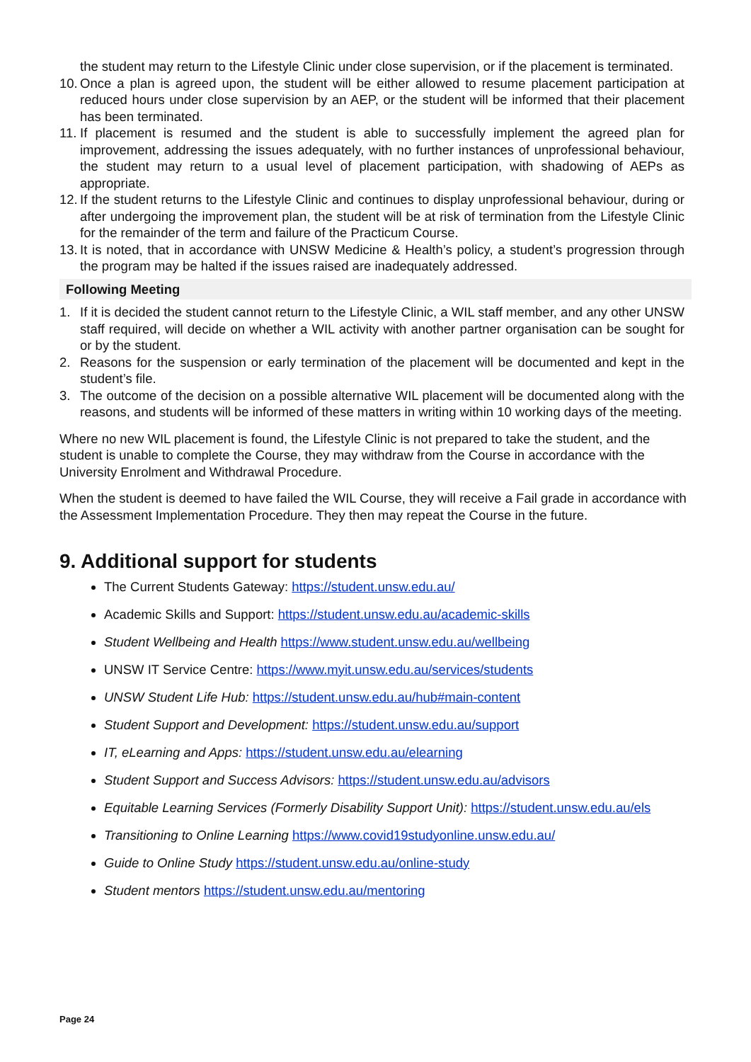the student may return to the Lifestyle Clinic under close supervision, or if the placement is terminated.
10. Once a plan is agreed upon, the student will be either allowed to resume placement participation at reduced hours under close supervision by an AEP, or the student will be informed that their placement has been terminated.
11. If placement is resumed and the student is able to successfully implement the agreed plan for improvement, addressing the issues adequately, with no further instances of unprofessional behaviour, the student may return to a usual level of placement participation, with shadowing of AEPs as appropriate.
12. If the student returns to the Lifestyle Clinic and continues to display unprofessional behaviour, during or after undergoing the improvement plan, the student will be at risk of termination from the Lifestyle Clinic for the remainder of the term and failure of the Practicum Course.
13. It is noted, that in accordance with UNSW Medicine & Health’s policy, a student’s progression through the program may be halted if the issues raised are inadequately addressed.
Following Meeting
1. If it is decided the student cannot return to the Lifestyle Clinic, a WIL staff member, and any other UNSW staff required, will decide on whether a WIL activity with another partner organisation can be sought for or by the student.
2. Reasons for the suspension or early termination of the placement will be documented and kept in the student’s file.
3. The outcome of the decision on a possible alternative WIL placement will be documented along with the reasons, and students will be informed of these matters in writing within 10 working days of the meeting.
Where no new WIL placement is found, the Lifestyle Clinic is not prepared to take the student, and the student is unable to complete the Course, they may withdraw from the Course in accordance with the University Enrolment and Withdrawal Procedure.
When the student is deemed to have failed the WIL Course, they will receive a Fail grade in accordance with the Assessment Implementation Procedure. They then may repeat the Course in the future.
9. Additional support for students
The Current Students Gateway: https://student.unsw.edu.au/
Academic Skills and Support: https://student.unsw.edu.au/academic-skills
Student Wellbeing and Health https://www.student.unsw.edu.au/wellbeing
UNSW IT Service Centre: https://www.myit.unsw.edu.au/services/students
UNSW Student Life Hub: https://student.unsw.edu.au/hub#main-content
Student Support and Development: https://student.unsw.edu.au/support
IT, eLearning and Apps: https://student.unsw.edu.au/elearning
Student Support and Success Advisors: https://student.unsw.edu.au/advisors
Equitable Learning Services (Formerly Disability Support Unit): https://student.unsw.edu.au/els
Transitioning to Online Learning https://www.covid19studyonline.unsw.edu.au/
Guide to Online Study https://student.unsw.edu.au/online-study
Student mentors https://student.unsw.edu.au/mentoring
Page 24